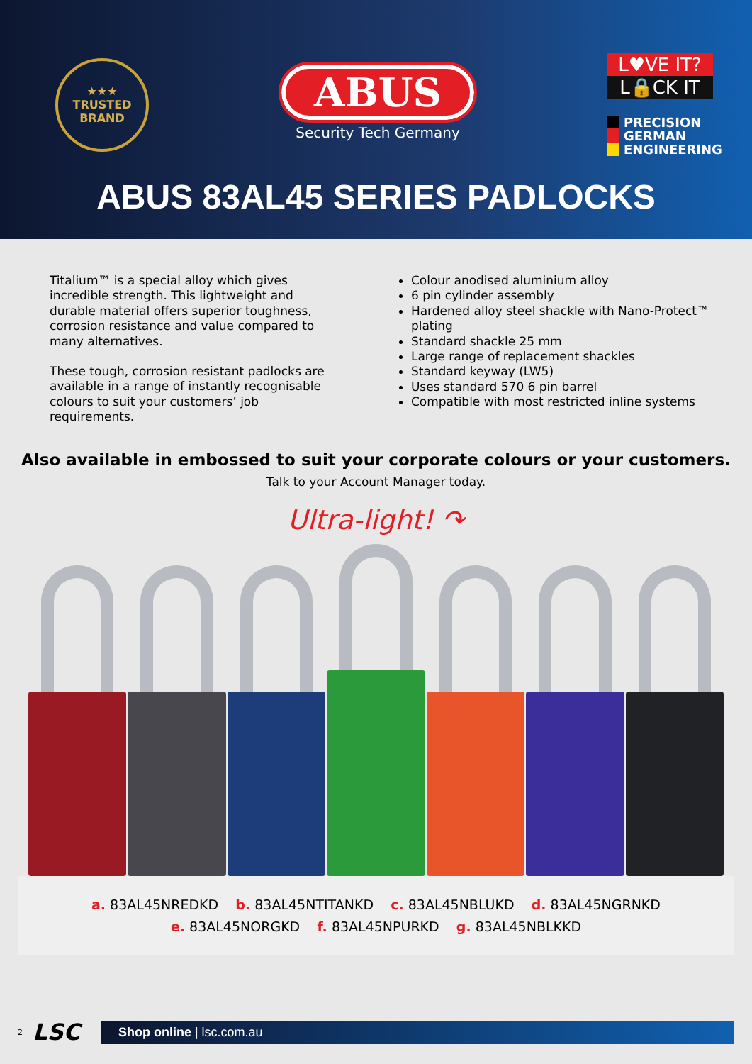★★★
TRUSTED
BRAND
ABUS
Security Tech Germany
L♥VE IT?
L🔒CK IT
PRECISION
GERMAN
ENGINEERING
ABUS 83AL45 SERIES PADLOCKS
Titalium™ is a special alloy which gives incredible strength. This lightweight and durable material offers superior toughness, corrosion resistance and value compared to many alternatives.
These tough, corrosion resistant padlocks are available in a range of instantly recognisable colours to suit your customers’ job requirements.
Colour anodised aluminium alloy
6 pin cylinder assembly
Hardened alloy steel shackle with Nano-Protect™ plating
Standard shackle 25 mm
Large range of replacement shackles
Standard keyway (LW5)
Uses standard 570 6 pin barrel
Compatible with most restricted inline systems
Also available in embossed to suit your corporate colours or your customers.
Talk to your Account Manager today.
Ultra-light! ↷
a. 83AL45NREDKD b. 83AL45NTITANKD c. 83AL45NBLUKD d. 83AL45NGRNKD
e. 83AL45NORGKD f. 83AL45NPURKD g. 83AL45NBLKKD
2 LSC
Shop online | lsc.com.au